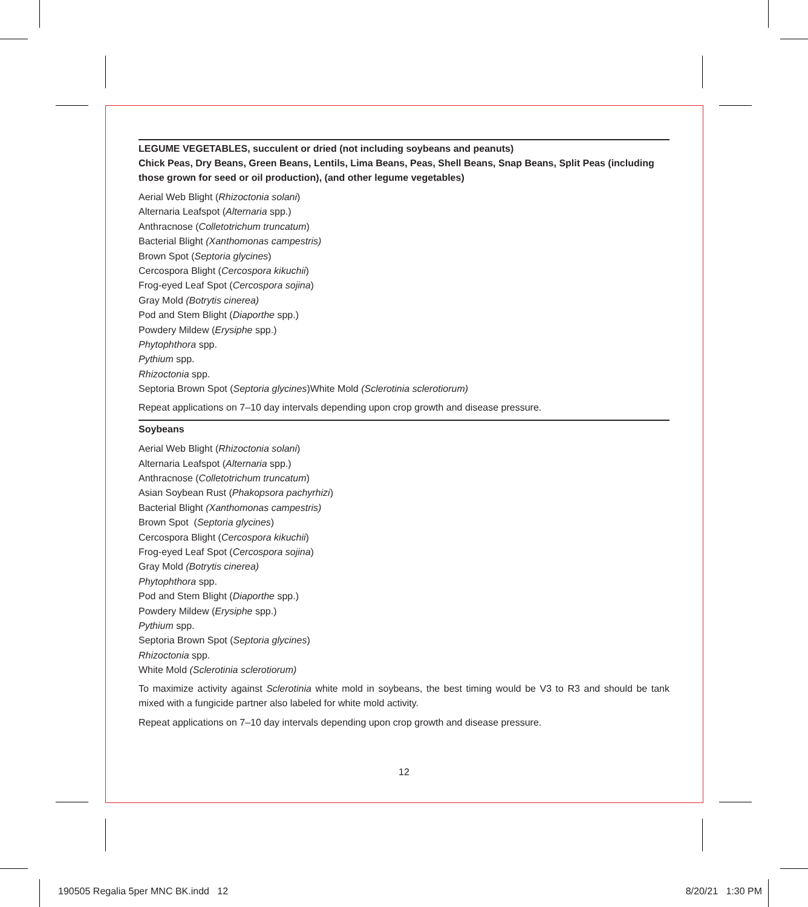LEGUME VEGETABLES, succulent or dried (not including soybeans and peanuts)
Chick Peas, Dry Beans, Green Beans, Lentils, Lima Beans, Peas, Shell Beans, Snap Beans, Split Peas (including those grown for seed or oil production), (and other legume vegetables)
Aerial Web Blight (Rhizoctonia solani)
Alternaria Leafspot (Alternaria spp.)
Anthracnose (Colletotrichum truncatum)
Bacterial Blight (Xanthomonas campestris)
Brown Spot (Septoria glycines)
Cercospora Blight (Cercospora kikuchii)
Frog-eyed Leaf Spot (Cercospora sojina)
Gray Mold (Botrytis cinerea)
Pod and Stem Blight (Diaporthe spp.)
Powdery Mildew (Erysiphe spp.)
Phytophthora spp.
Pythium spp.
Rhizoctonia spp.
Septoria Brown Spot (Septoria glycines)White Mold (Sclerotinia sclerotiorum)
Repeat applications on 7–10 day intervals depending upon crop growth and disease pressure.
Soybeans
Aerial Web Blight (Rhizoctonia solani)
Alternaria Leafspot (Alternaria spp.)
Anthracnose (Colletotrichum truncatum)
Asian Soybean Rust (Phakopsora pachyrhizi)
Bacterial Blight (Xanthomonas campestris)
Brown Spot (Septoria glycines)
Cercospora Blight (Cercospora kikuchii)
Frog-eyed Leaf Spot (Cercospora sojina)
Gray Mold (Botrytis cinerea)
Phytophthora spp.
Pod and Stem Blight (Diaporthe spp.)
Powdery Mildew (Erysiphe spp.)
Pythium spp.
Septoria Brown Spot (Septoria glycines)
Rhizoctonia spp.
White Mold (Sclerotinia sclerotiorum)
To maximize activity against Sclerotinia white mold in soybeans, the best timing would be V3 to R3 and should be tank mixed with a fungicide partner also labeled for white mold activity.
Repeat applications on 7–10 day intervals depending upon crop growth and disease pressure.
12
190505 Regalia 5per MNC BK.indd 12
8/20/21 1:30 PM